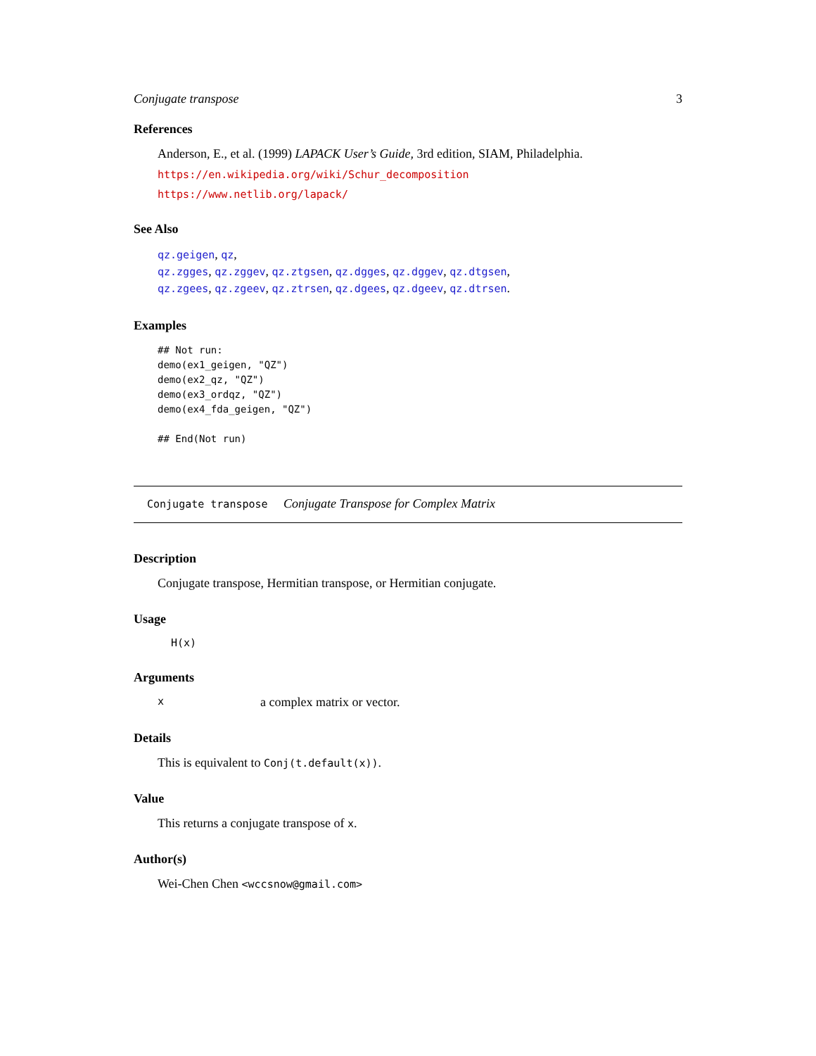Conjugate transpose 3
References
Anderson, E., et al. (1999) LAPACK User’s Guide, 3rd edition, SIAM, Philadelphia.
https://en.wikipedia.org/wiki/Schur_decomposition
https://www.netlib.org/lapack/
See Also
qz.geigen, qz,
qz.zgges, qz.zggev, qz.ztgsen, qz.dgges, qz.dggev, qz.dtgsen,
qz.zgees, qz.zgeev, qz.ztrsen, qz.dgees, qz.dgeev, qz.dtrsen.
Examples
## Not run:
demo(ex1_geigen, "QZ")
demo(ex2_qz, "QZ")
demo(ex3_ordqz, "QZ")
demo(ex4_fda_geigen, "QZ")

## End(Not run)
Conjugate transpose Conjugate Transpose for Complex Matrix
Description
Conjugate transpose, Hermitian transpose, or Hermitian conjugate.
Usage
H(x)
Arguments
xa complex matrix or vector.
Details
This is equivalent to Conj(t.default(x)).
Value
This returns a conjugate transpose of x.
Author(s)
Wei-Chen Chen <wccsnow@gmail.com>